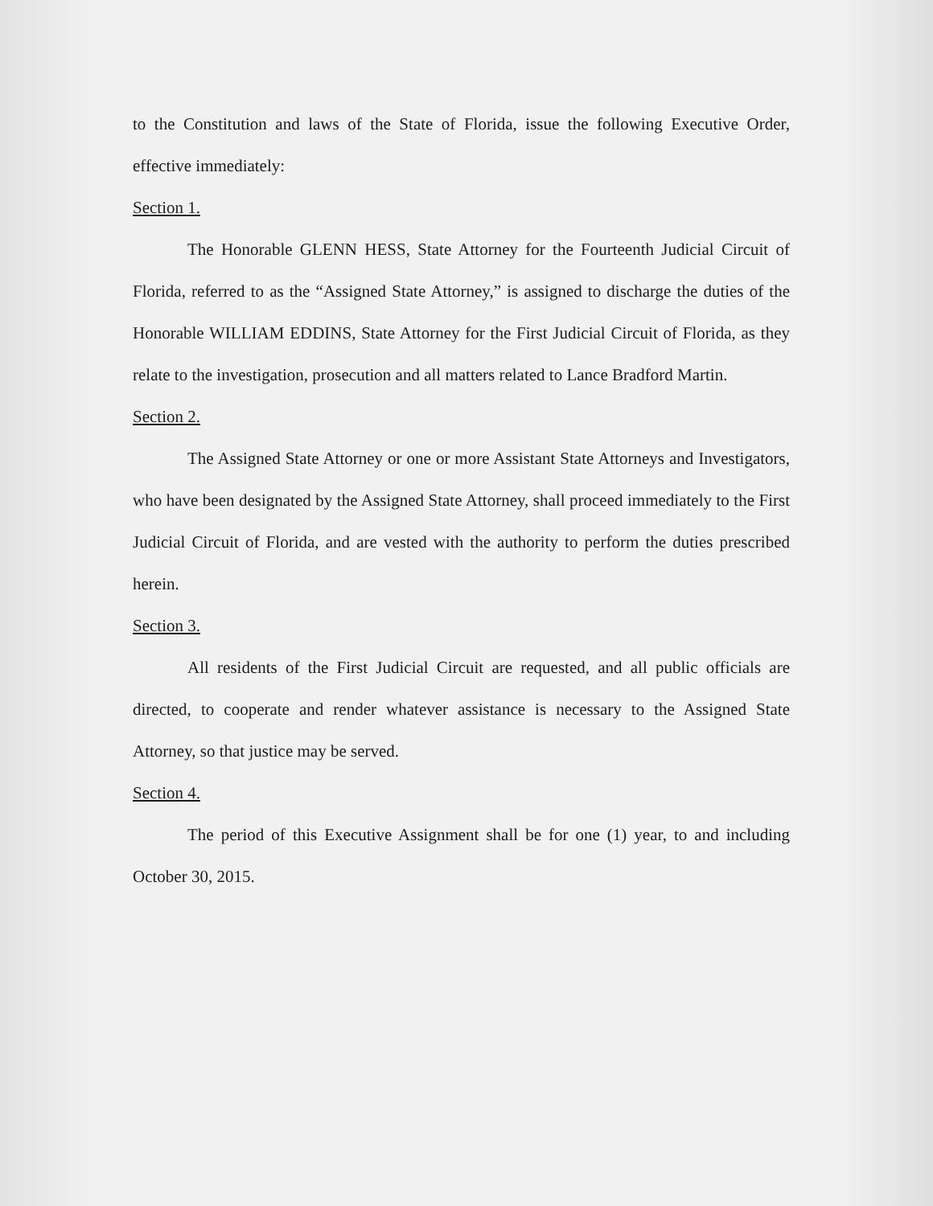to the Constitution and laws of the State of Florida, issue the following Executive Order, effective immediately:
Section 1.
The Honorable GLENN HESS, State Attorney for the Fourteenth Judicial Circuit of Florida, referred to as the “Assigned State Attorney,” is assigned to discharge the duties of the Honorable WILLIAM EDDINS, State Attorney for the First Judicial Circuit of Florida, as they relate to the investigation, prosecution and all matters related to Lance Bradford Martin.
Section 2.
The Assigned State Attorney or one or more Assistant State Attorneys and Investigators, who have been designated by the Assigned State Attorney, shall proceed immediately to the First Judicial Circuit of Florida, and are vested with the authority to perform the duties prescribed herein.
Section 3.
All residents of the First Judicial Circuit are requested, and all public officials are directed, to cooperate and render whatever assistance is necessary to the Assigned State Attorney, so that justice may be served.
Section 4.
The period of this Executive Assignment shall be for one (1) year, to and including October 30, 2015.